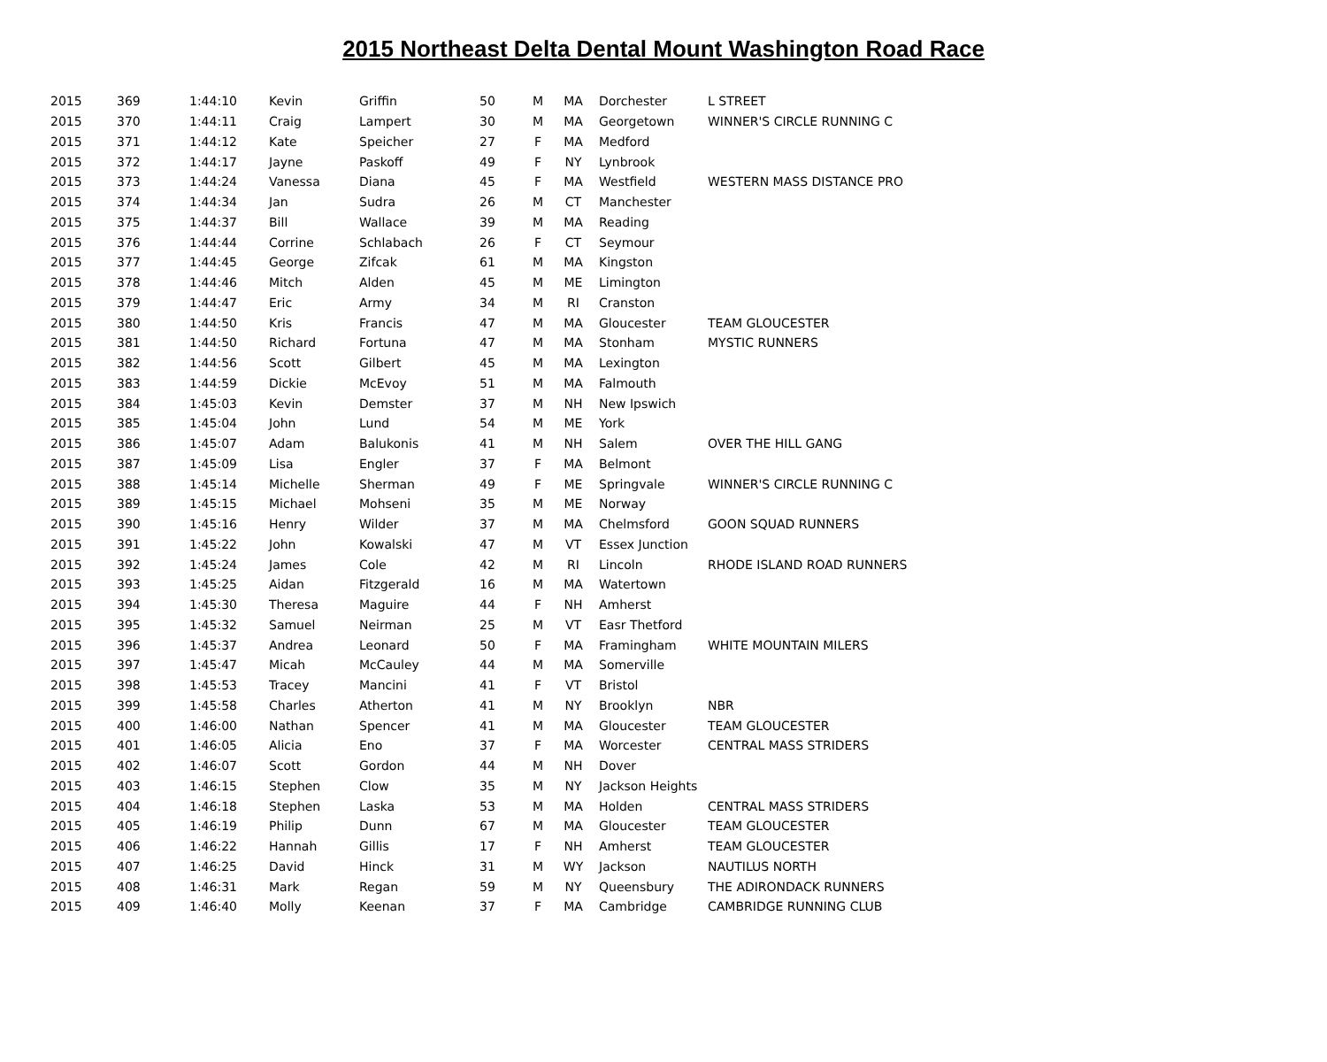2015 Northeast Delta Dental Mount Washington Road Race
| 2015 | 369 | 1:44:10 | Kevin | Griffin | 50 | M | MA | Dorchester | L STREET |
| 2015 | 370 | 1:44:11 | Craig | Lampert | 30 | M | MA | Georgetown | WINNER'S CIRCLE RUNNING C |
| 2015 | 371 | 1:44:12 | Kate | Speicher | 27 | F | MA | Medford | |
| 2015 | 372 | 1:44:17 | Jayne | Paskoff | 49 | F | NY | Lynbrook | |
| 2015 | 373 | 1:44:24 | Vanessa | Diana | 45 | F | MA | Westfield | WESTERN MASS DISTANCE PRO |
| 2015 | 374 | 1:44:34 | Jan | Sudra | 26 | M | CT | Manchester | |
| 2015 | 375 | 1:44:37 | Bill | Wallace | 39 | M | MA | Reading | |
| 2015 | 376 | 1:44:44 | Corrine | Schlabach | 26 | F | CT | Seymour | |
| 2015 | 377 | 1:44:45 | George | Zifcak | 61 | M | MA | Kingston | |
| 2015 | 378 | 1:44:46 | Mitch | Alden | 45 | M | ME | Limington | |
| 2015 | 379 | 1:44:47 | Eric | Army | 34 | M | RI | Cranston | |
| 2015 | 380 | 1:44:50 | Kris | Francis | 47 | M | MA | Gloucester | TEAM GLOUCESTER |
| 2015 | 381 | 1:44:50 | Richard | Fortuna | 47 | M | MA | Stonham | MYSTIC RUNNERS |
| 2015 | 382 | 1:44:56 | Scott | Gilbert | 45 | M | MA | Lexington | |
| 2015 | 383 | 1:44:59 | Dickie | McEvoy | 51 | M | MA | Falmouth | |
| 2015 | 384 | 1:45:03 | Kevin | Demster | 37 | M | NH | New Ipswich | |
| 2015 | 385 | 1:45:04 | John | Lund | 54 | M | ME | York | |
| 2015 | 386 | 1:45:07 | Adam | Balukonis | 41 | M | NH | Salem | OVER THE HILL GANG |
| 2015 | 387 | 1:45:09 | Lisa | Engler | 37 | F | MA | Belmont | |
| 2015 | 388 | 1:45:14 | Michelle | Sherman | 49 | F | ME | Springvale | WINNER'S CIRCLE RUNNING C |
| 2015 | 389 | 1:45:15 | Michael | Mohseni | 35 | M | ME | Norway | |
| 2015 | 390 | 1:45:16 | Henry | Wilder | 37 | M | MA | Chelmsford | GOON SQUAD RUNNERS |
| 2015 | 391 | 1:45:22 | John | Kowalski | 47 | M | VT | Essex Junction | |
| 2015 | 392 | 1:45:24 | James | Cole | 42 | M | RI | Lincoln | RHODE ISLAND ROAD RUNNERS |
| 2015 | 393 | 1:45:25 | Aidan | Fitzgerald | 16 | M | MA | Watertown | |
| 2015 | 394 | 1:45:30 | Theresa | Maguire | 44 | F | NH | Amherst | |
| 2015 | 395 | 1:45:32 | Samuel | Neirman | 25 | M | VT | Easr Thetford | |
| 2015 | 396 | 1:45:37 | Andrea | Leonard | 50 | F | MA | Framingham | WHITE MOUNTAIN MILERS |
| 2015 | 397 | 1:45:47 | Micah | McCauley | 44 | M | MA | Somerville | |
| 2015 | 398 | 1:45:53 | Tracey | Mancini | 41 | F | VT | Bristol | |
| 2015 | 399 | 1:45:58 | Charles | Atherton | 41 | M | NY | Brooklyn | NBR |
| 2015 | 400 | 1:46:00 | Nathan | Spencer | 41 | M | MA | Gloucester | TEAM GLOUCESTER |
| 2015 | 401 | 1:46:05 | Alicia | Eno | 37 | F | MA | Worcester | CENTRAL MASS STRIDERS |
| 2015 | 402 | 1:46:07 | Scott | Gordon | 44 | M | NH | Dover | |
| 2015 | 403 | 1:46:15 | Stephen | Clow | 35 | M | NY | Jackson Heights | |
| 2015 | 404 | 1:46:18 | Stephen | Laska | 53 | M | MA | Holden | CENTRAL MASS STRIDERS |
| 2015 | 405 | 1:46:19 | Philip | Dunn | 67 | M | MA | Gloucester | TEAM GLOUCESTER |
| 2015 | 406 | 1:46:22 | Hannah | Gillis | 17 | F | NH | Amherst | TEAM GLOUCESTER |
| 2015 | 407 | 1:46:25 | David | Hinck | 31 | M | WY | Jackson | NAUTILUS NORTH |
| 2015 | 408 | 1:46:31 | Mark | Regan | 59 | M | NY | Queensbury | THE ADIRONDACK RUNNERS |
| 2015 | 409 | 1:46:40 | Molly | Keenan | 37 | F | MA | Cambridge | CAMBRIDGE RUNNING CLUB |